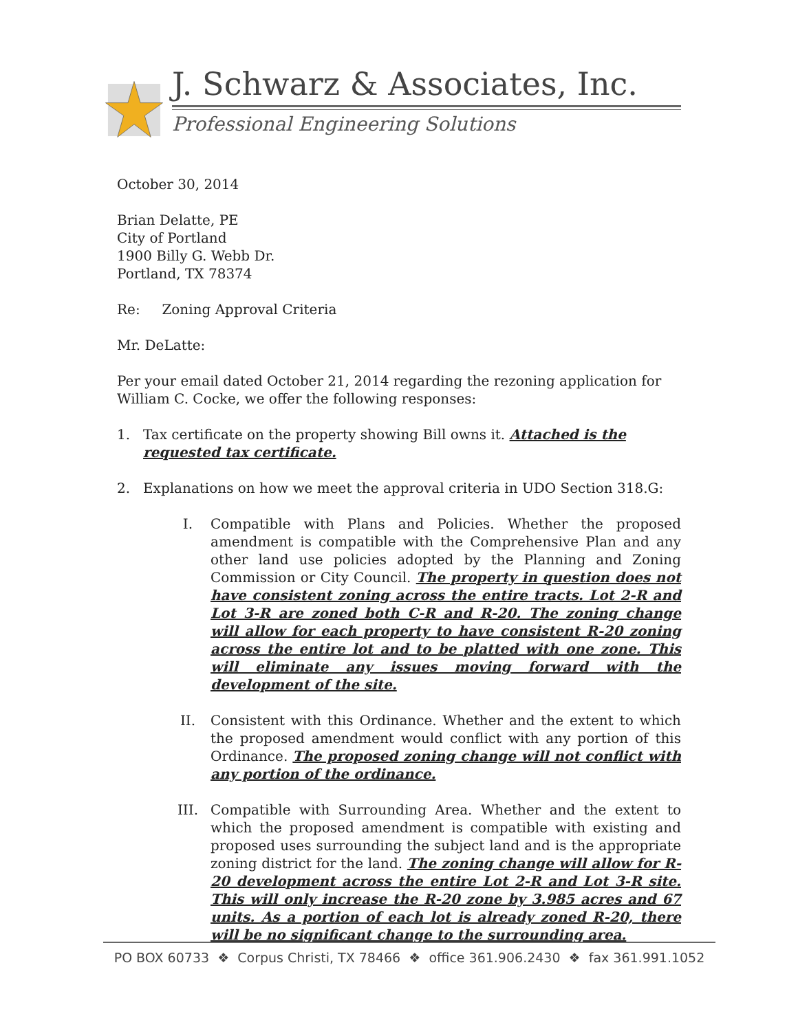J. Schwarz & Associates, Inc.
Professional Engineering Solutions
October 30, 2014
Brian Delatte, PE
City of Portland
1900 Billy G. Webb Dr.
Portland, TX 78374
Re: Zoning Approval Criteria
Mr. DeLatte:
Per your email dated October 21, 2014 regarding the rezoning application for William C. Cocke, we offer the following responses:
1. Tax certificate on the property showing Bill owns it. Attached is the requested tax certificate.
2. Explanations on how we meet the approval criteria in UDO Section 318.G:
I. Compatible with Plans and Policies. Whether the proposed amendment is compatible with the Comprehensive Plan and any other land use policies adopted by the Planning and Zoning Commission or City Council. The property in question does not have consistent zoning across the entire tracts. Lot 2-R and Lot 3-R are zoned both C-R and R-20. The zoning change will allow for each property to have consistent R-20 zoning across the entire lot and to be platted with one zone. This will eliminate any issues moving forward with the development of the site.
II. Consistent with this Ordinance. Whether and the extent to which the proposed amendment would conflict with any portion of this Ordinance. The proposed zoning change will not conflict with any portion of the ordinance.
III. Compatible with Surrounding Area. Whether and the extent to which the proposed amendment is compatible with existing and proposed uses surrounding the subject land and is the appropriate zoning district for the land. The zoning change will allow for R-20 development across the entire Lot 2-R and Lot 3-R site. This will only increase the R-20 zone by 3.985 acres and 67 units. As a portion of each lot is already zoned R-20, there will be no significant change to the surrounding area.
PO BOX 60733 ❖ Corpus Christi, TX 78466 ❖ office 361.906.2430 ❖ fax 361.991.1052